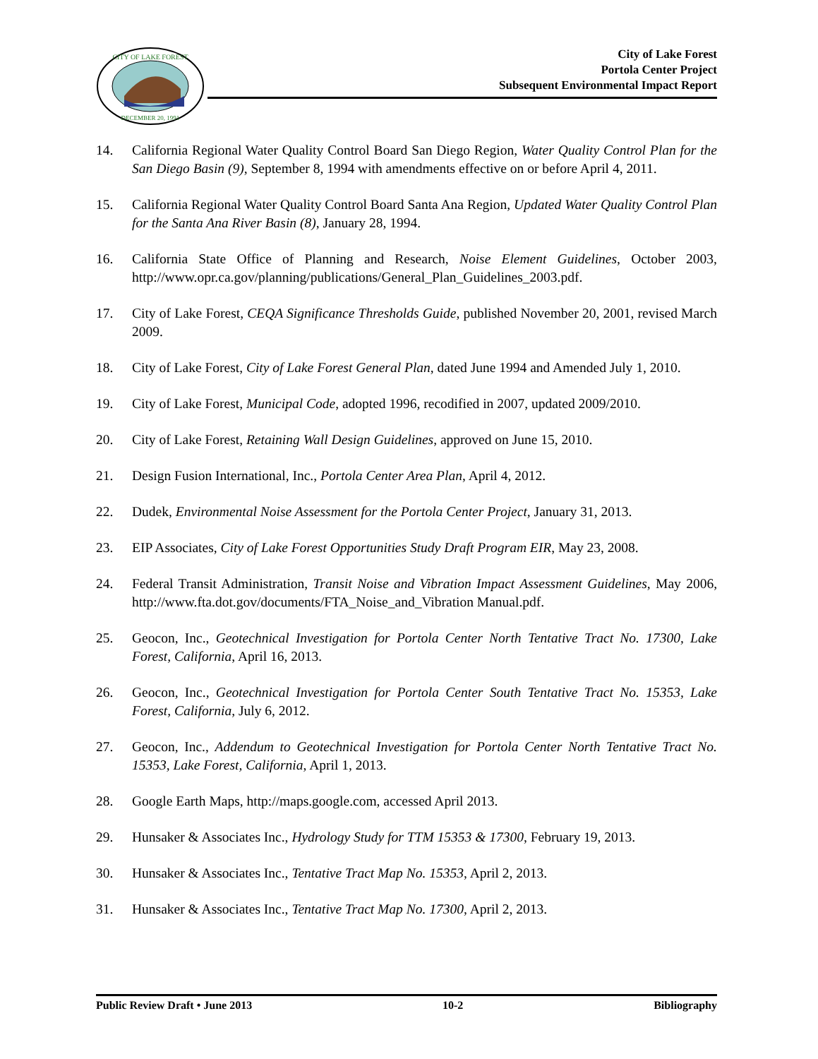CITY OF LAKE FOREST
DECEMBER 20, 1991
City of Lake Forest
Portola Center Project
Subsequent Environmental Impact Report
14. California Regional Water Quality Control Board San Diego Region, Water Quality Control Plan for the San Diego Basin (9), September 8, 1994 with amendments effective on or before April 4, 2011.
15. California Regional Water Quality Control Board Santa Ana Region, Updated Water Quality Control Plan for the Santa Ana River Basin (8), January 28, 1994.
16. California State Office of Planning and Research, Noise Element Guidelines, October 2003, http://www.opr.ca.gov/planning/publications/General_Plan_Guidelines_2003.pdf.
17. City of Lake Forest, CEQA Significance Thresholds Guide, published November 20, 2001, revised March 2009.
18. City of Lake Forest, City of Lake Forest General Plan, dated June 1994 and Amended July 1, 2010.
19. City of Lake Forest, Municipal Code, adopted 1996, recodified in 2007, updated 2009/2010.
20. City of Lake Forest, Retaining Wall Design Guidelines, approved on June 15, 2010.
21. Design Fusion International, Inc., Portola Center Area Plan, April 4, 2012.
22. Dudek, Environmental Noise Assessment for the Portola Center Project, January 31, 2013.
23. EIP Associates, City of Lake Forest Opportunities Study Draft Program EIR, May 23, 2008.
24. Federal Transit Administration, Transit Noise and Vibration Impact Assessment Guidelines, May 2006, http://www.fta.dot.gov/documents/FTA_Noise_and_Vibration Manual.pdf.
25. Geocon, Inc., Geotechnical Investigation for Portola Center North Tentative Tract No. 17300, Lake Forest, California, April 16, 2013.
26. Geocon, Inc., Geotechnical Investigation for Portola Center South Tentative Tract No. 15353, Lake Forest, California, July 6, 2012.
27. Geocon, Inc., Addendum to Geotechnical Investigation for Portola Center North Tentative Tract No. 15353, Lake Forest, California, April 1, 2013.
28. Google Earth Maps, http://maps.google.com, accessed April 2013.
29. Hunsaker & Associates Inc., Hydrology Study for TTM 15353 & 17300, February 19, 2013.
30. Hunsaker & Associates Inc., Tentative Tract Map No. 15353, April 2, 2013.
31. Hunsaker & Associates Inc., Tentative Tract Map No. 17300, April 2, 2013.
Public Review Draft • June 2013 10-2 Bibliography